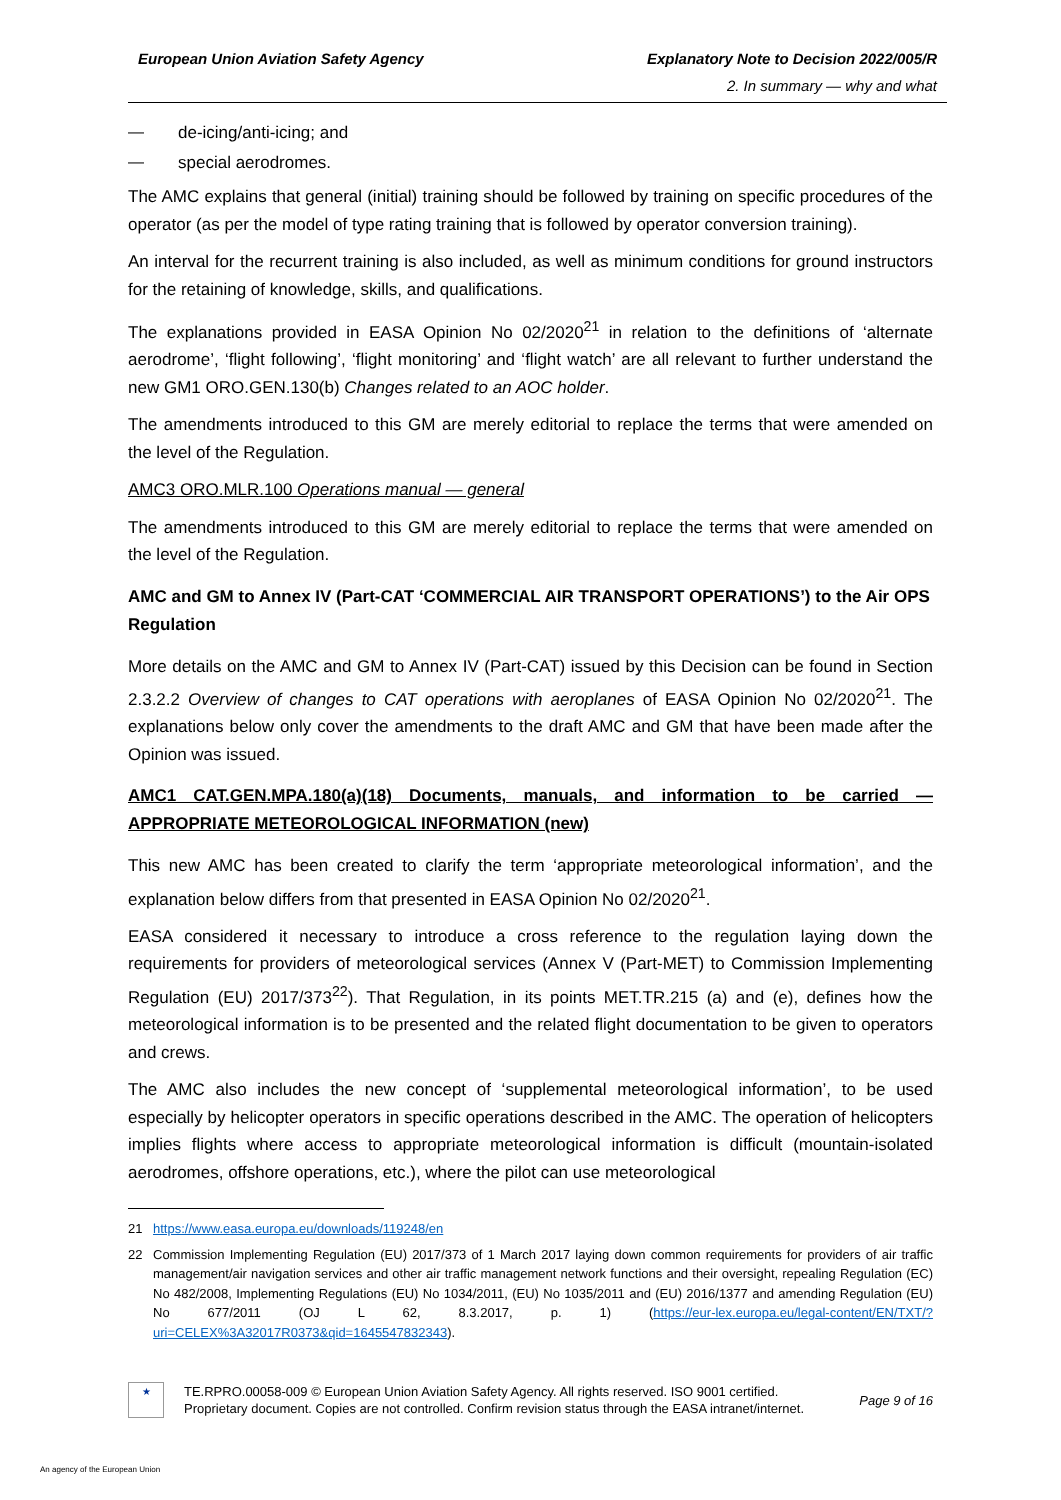European Union Aviation Safety Agency Explanatory Note to Decision 2022/005/R
2. In summary — why and what
— de-icing/anti-icing; and
— special aerodromes.
The AMC explains that general (initial) training should be followed by training on specific procedures of the operator (as per the model of type rating training that is followed by operator conversion training).
An interval for the recurrent training is also included, as well as minimum conditions for ground instructors for the retaining of knowledge, skills, and qualifications.
The explanations provided in EASA Opinion No 02/2020<sup>21</sup> in relation to the definitions of ‘alternate aerodrome’, ‘flight following’, ‘flight monitoring’ and ‘flight watch’ are all relevant to further understand the new GM1 ORO.GEN.130(b) Changes related to an AOC holder.
The amendments introduced to this GM are merely editorial to replace the terms that were amended on the level of the Regulation.
AMC3 ORO.MLR.100 Operations manual — general
The amendments introduced to this GM are merely editorial to replace the terms that were amended on the level of the Regulation.
AMC and GM to Annex IV (Part-CAT ‘COMMERCIAL AIR TRANSPORT OPERATIONS’) to the Air OPS Regulation
More details on the AMC and GM to Annex IV (Part-CAT) issued by this Decision can be found in Section 2.3.2.2 Overview of changes to CAT operations with aeroplanes of EASA Opinion No 02/2020<sup>21</sup>. The explanations below only cover the amendments to the draft AMC and GM that have been made after the Opinion was issued.
AMC1 CAT.GEN.MPA.180(a)(18) Documents, manuals, and information to be carried — APPROPRIATE METEOROLOGICAL INFORMATION (new)
This new AMC has been created to clarify the term ‘appropriate meteorological information’, and the explanation below differs from that presented in EASA Opinion No 02/2020<sup>21</sup>.
EASA considered it necessary to introduce a cross reference to the regulation laying down the requirements for providers of meteorological services (Annex V (Part-MET) to Commission Implementing Regulation (EU) 2017/373<sup>22</sup>). That Regulation, in its points MET.TR.215 (a) and (e), defines how the meteorological information is to be presented and the related flight documentation to be given to operators and crews.
The AMC also includes the new concept of ‘supplemental meteorological information’, to be used especially by helicopter operators in specific operations described in the AMC. The operation of helicopters implies flights where access to appropriate meteorological information is difficult (mountain-isolated aerodromes, offshore operations, etc.), where the pilot can use meteorological
21 https://www.easa.europa.eu/downloads/119248/en
22 Commission Implementing Regulation (EU) 2017/373 of 1 March 2017 laying down common requirements for providers of air traffic management/air navigation services and other air traffic management network functions and their oversight, repealing Regulation (EC) No 482/2008, Implementing Regulations (EU) No 1034/2011, (EU) No 1035/2011 and (EU) 2016/1377 and amending Regulation (EU) No 677/2011 (OJ L 62, 8.3.2017, p. 1) (https://eur-lex.europa.eu/legal-content/EN/TXT/?uri=CELEX%3A32017R0373&qid=1645547832343).
★
TE.RPRO.00058-009 © European Union Aviation Safety Agency. All rights reserved. ISO 9001 certified.
Proprietary document. Copies are not controlled. Confirm revision status through the EASA intranet/internet.
Page 9 of 16
An agency of the European Union